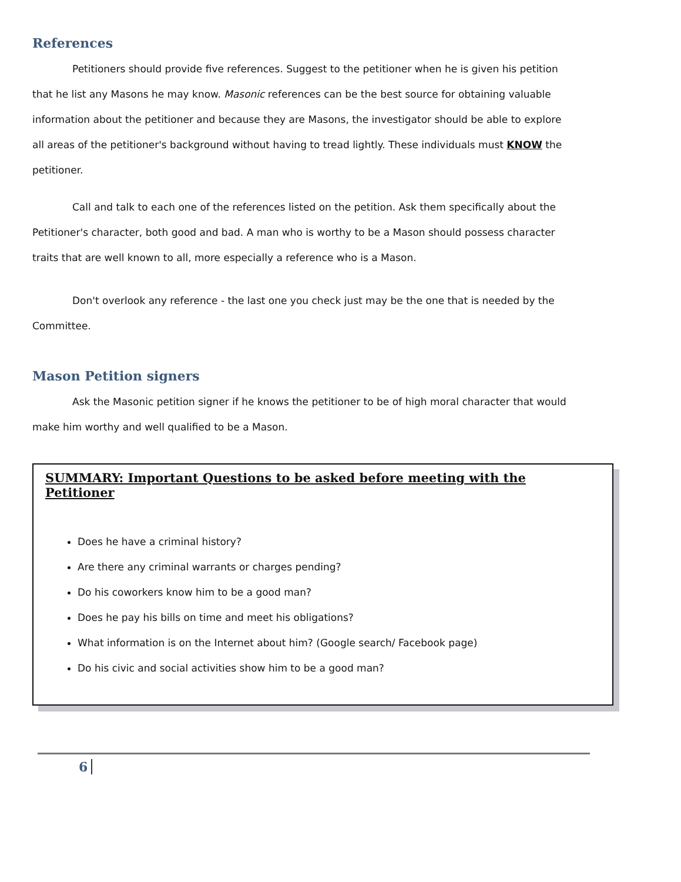References
Petitioners should provide five references. Suggest to the petitioner when he is given his petition that he list any Masons he may know. Masonic references can be the best source for obtaining valuable information about the petitioner and because they are Masons, the investigator should be able to explore all areas of the petitioner's background without having to tread lightly. These individuals must KNOW the petitioner.
Call and talk to each one of the references listed on the petition. Ask them specifically about the Petitioner's character, both good and bad. A man who is worthy to be a Mason should possess character traits that are well known to all, more especially a reference who is a Mason.
Don't overlook any reference - the last one you check just may be the one that is needed by the Committee.
Mason Petition signers
Ask the Masonic petition signer if he knows the petitioner to be of high moral character that would make him worthy and well qualified to be a Mason.
SUMMARY: Important Questions to be asked before meeting with the Petitioner
Does he have a criminal history?
Are there any criminal warrants or charges pending?
Do his coworkers know him to be a good man?
Does he pay his bills on time and meet his obligations?
What information is on the Internet about him? (Google search/ Facebook page)
Do his civic and social activities show him to be a good man?
6